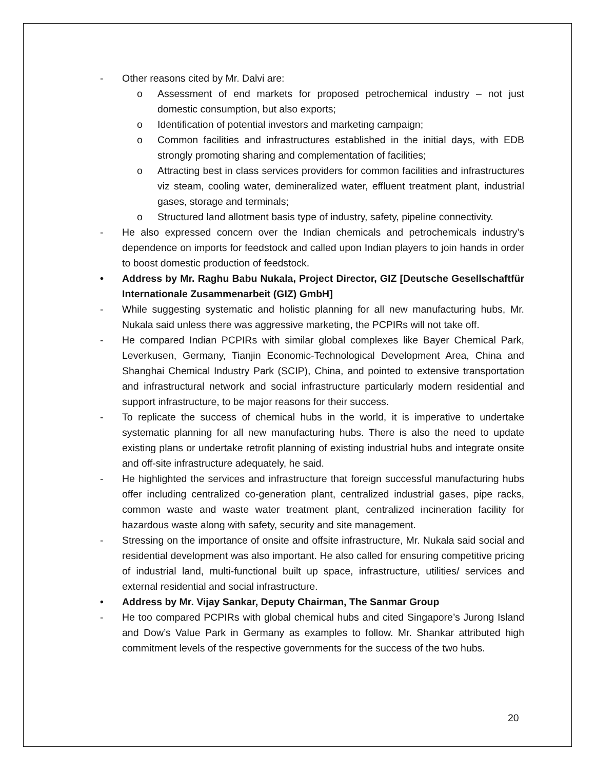- Other reasons cited by Mr. Dalvi are:
o Assessment of end markets for proposed petrochemical industry – not just domestic consumption, but also exports;
o Identification of potential investors and marketing campaign;
o Common facilities and infrastructures established in the initial days, with EDB strongly promoting sharing and complementation of facilities;
o Attracting best in class services providers for common facilities and infrastructures viz steam, cooling water, demineralized water, effluent treatment plant, industrial gases, storage and terminals;
o Structured land allotment basis type of industry, safety, pipeline connectivity.
- He also expressed concern over the Indian chemicals and petrochemicals industry’s dependence on imports for feedstock and called upon Indian players to join hands in order to boost domestic production of feedstock.
• Address by Mr. Raghu Babu Nukala, Project Director, GIZ [Deutsche Gesellschaftfür Internationale Zusammenarbeit (GIZ) GmbH]
- While suggesting systematic and holistic planning for all new manufacturing hubs, Mr. Nukala said unless there was aggressive marketing, the PCPIRs will not take off.
- He compared Indian PCPIRs with similar global complexes like Bayer Chemical Park, Leverkusen, Germany, Tianjin Economic-Technological Development Area, China and Shanghai Chemical Industry Park (SCIP), China, and pointed to extensive transportation and infrastructural network and social infrastructure particularly modern residential and support infrastructure, to be major reasons for their success.
- To replicate the success of chemical hubs in the world, it is imperative to undertake systematic planning for all new manufacturing hubs. There is also the need to update existing plans or undertake retrofit planning of existing industrial hubs and integrate onsite and off-site infrastructure adequately, he said.
- He highlighted the services and infrastructure that foreign successful manufacturing hubs offer including centralized co-generation plant, centralized industrial gases, pipe racks, common waste and waste water treatment plant, centralized incineration facility for hazardous waste along with safety, security and site management.
- Stressing on the importance of onsite and offsite infrastructure, Mr. Nukala said social and residential development was also important. He also called for ensuring competitive pricing of industrial land, multi-functional built up space, infrastructure, utilities/ services and external residential and social infrastructure.
• Address by Mr. Vijay Sankar, Deputy Chairman, The Sanmar Group
- He too compared PCPIRs with global chemical hubs and cited Singapore’s Jurong Island and Dow’s Value Park in Germany as examples to follow. Mr. Shankar attributed high commitment levels of the respective governments for the success of the two hubs.
20